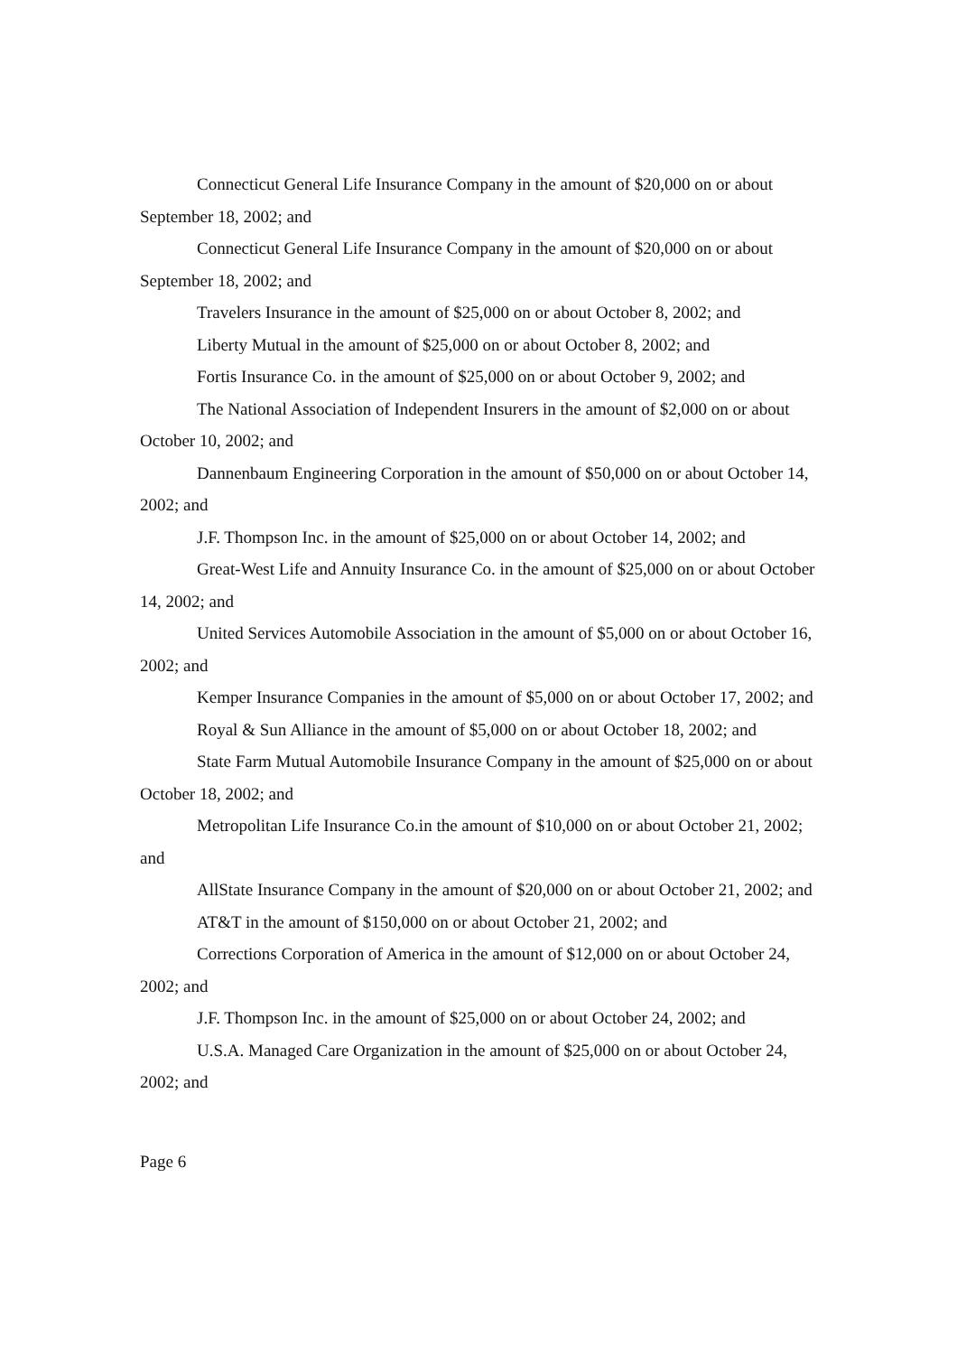Connecticut General Life Insurance Company in the amount of $20,000 on or about September 18, 2002; and
Connecticut General Life Insurance Company in the amount of $20,000 on or about September 18, 2002; and
Travelers Insurance in the amount of $25,000 on or about October 8, 2002; and
Liberty Mutual in the amount of $25,000 on or about October 8, 2002; and
Fortis Insurance Co. in the amount of $25,000 on or about October 9, 2002; and
The National Association of Independent Insurers in the amount of $2,000 on or about October 10, 2002; and
Dannenbaum Engineering Corporation in the amount of $50,000 on or about October 14, 2002; and
J.F. Thompson Inc. in the amount of $25,000 on or about October 14, 2002; and
Great-West Life and Annuity Insurance Co. in the amount of $25,000 on or about October 14, 2002; and
United Services Automobile Association in the amount of $5,000 on or about October 16, 2002; and
Kemper Insurance Companies in the amount of $5,000 on or about October 17, 2002; and
Royal & Sun Alliance in the amount of $5,000 on or about October 18, 2002; and
State Farm Mutual Automobile Insurance Company in the amount of $25,000 on or about October 18, 2002; and
Metropolitan Life Insurance Co.in the amount of $10,000 on or about October 21, 2002; and
AllState Insurance Company in the amount of $20,000 on or about October 21, 2002; and
AT&T in the amount of $150,000 on or about October 21, 2002; and
Corrections Corporation of America in the amount of $12,000 on or about October 24, 2002; and
J.F. Thompson Inc. in the amount of $25,000 on or about October 24, 2002; and
U.S.A. Managed Care Organization in the amount of $25,000 on or about October 24, 2002; and
Page 6